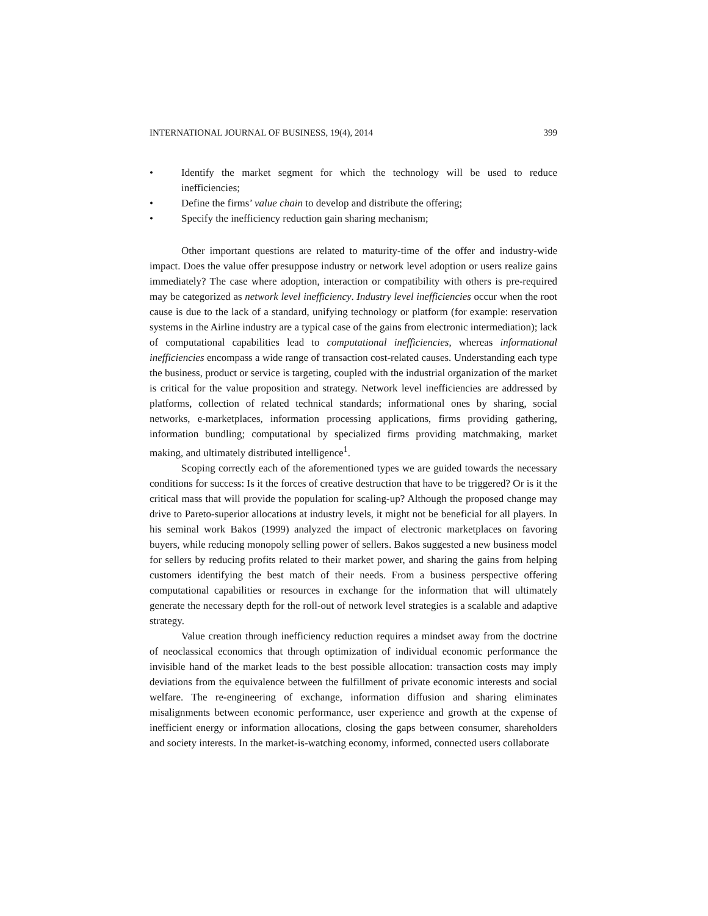INTERNATIONAL JOURNAL OF BUSINESS, 19(4), 2014 399
• Identify the market segment for which the technology will be used to reduce inefficiencies;
• Define the firms’ value chain to develop and distribute the offering;
• Specify the inefficiency reduction gain sharing mechanism;
Other important questions are related to maturity-time of the offer and industry-wide impact. Does the value offer presuppose industry or network level adoption or users realize gains immediately? The case where adoption, interaction or compatibility with others is pre-required may be categorized as network level inefficiency. Industry level inefficiencies occur when the root cause is due to the lack of a standard, unifying technology or platform (for example: reservation systems in the Airline industry are a typical case of the gains from electronic intermediation); lack of computational capabilities lead to computational inefficiencies, whereas informational inefficiencies encompass a wide range of transaction cost-related causes. Understanding each type the business, product or service is targeting, coupled with the industrial organization of the market is critical for the value proposition and strategy. Network level inefficiencies are addressed by platforms, collection of related technical standards; informational ones by sharing, social networks, e-marketplaces, information processing applications, firms providing gathering, information bundling; computational by specialized firms providing matchmaking, market making, and ultimately distributed intelligence<sup>1</sup>.
Scoping correctly each of the aforementioned types we are guided towards the necessary conditions for success: Is it the forces of creative destruction that have to be triggered? Or is it the critical mass that will provide the population for scaling-up? Although the proposed change may drive to Pareto-superior allocations at industry levels, it might not be beneficial for all players. In his seminal work Bakos (1999) analyzed the impact of electronic marketplaces on favoring buyers, while reducing monopoly selling power of sellers. Bakos suggested a new business model for sellers by reducing profits related to their market power, and sharing the gains from helping customers identifying the best match of their needs. From a business perspective offering computational capabilities or resources in exchange for the information that will ultimately generate the necessary depth for the roll-out of network level strategies is a scalable and adaptive strategy.
Value creation through inefficiency reduction requires a mindset away from the doctrine of neoclassical economics that through optimization of individual economic performance the invisible hand of the market leads to the best possible allocation: transaction costs may imply deviations from the equivalence between the fulfillment of private economic interests and social welfare. The re-engineering of exchange, information diffusion and sharing eliminates misalignments between economic performance, user experience and growth at the expense of inefficient energy or information allocations, closing the gaps between consumer, shareholders and society interests. In the market-is-watching economy, informed, connected users collaborate